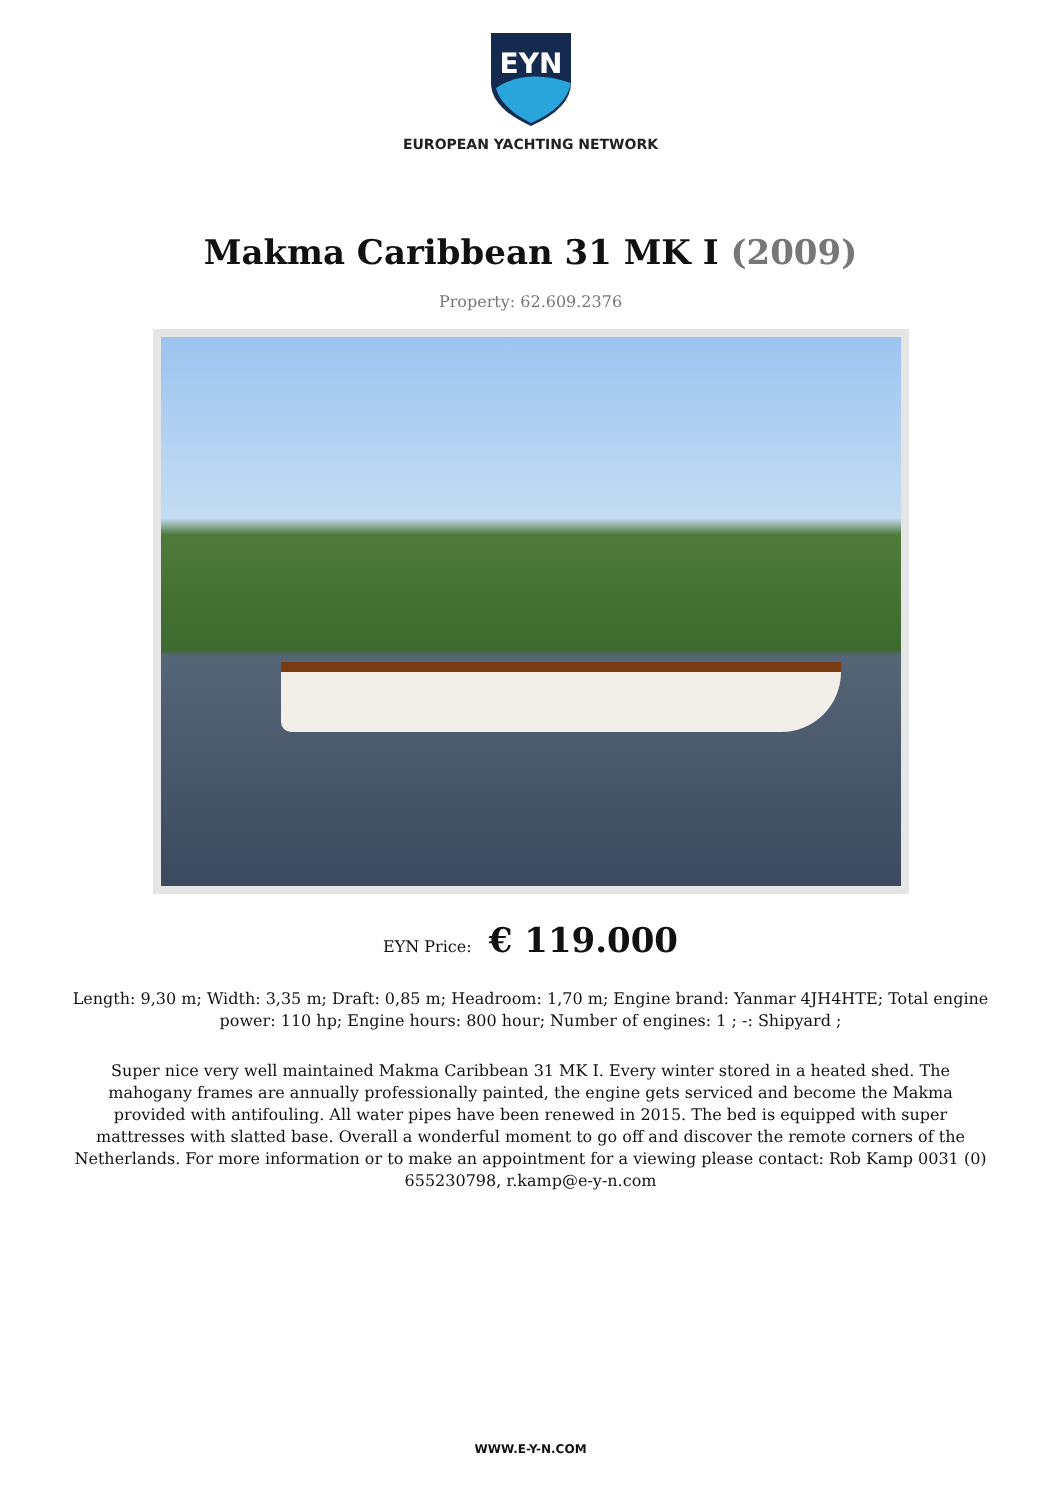EYN
EUROPEAN YACHTING NETWORK
Makma Caribbean 31 MK I (2009)
Property: 62.609.2376
EYN Price: € 119.000
Length: 9,30 m; Width: 3,35 m; Draft: 0,85 m; Headroom: 1,70 m; Engine brand: Yanmar 4JH4HTE; Total engine power: 110 hp; Engine hours: 800 hour; Number of engines: 1 ; -: Shipyard ;
Super nice very well maintained Makma Caribbean 31 MK I. Every winter stored in a heated shed. The mahogany frames are annually professionally painted, the engine gets serviced and become the Makma provided with antifouling. All water pipes have been renewed in 2015. The bed is equipped with super mattresses with slatted base. Overall a wonderful moment to go off and discover the remote corners of the Netherlands. For more information or to make an appointment for a viewing please contact: Rob Kamp 0031 (0) 655230798, r.kamp@e-y-n.com
WWW.E-Y-N.COM